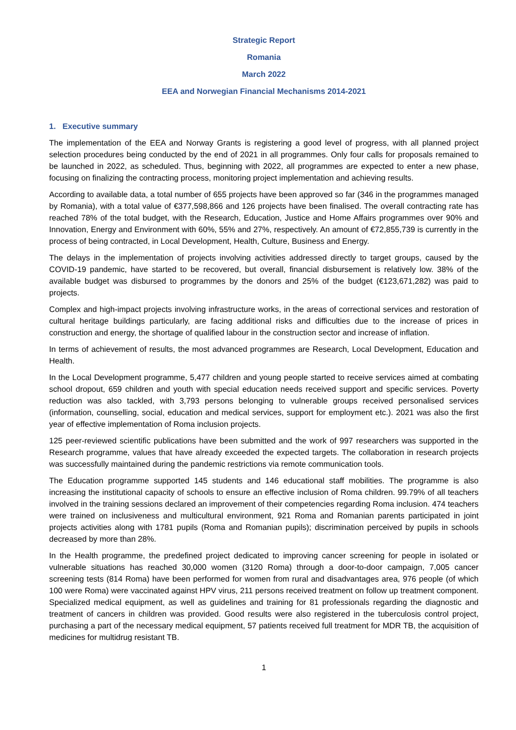Strategic Report
Romania
March 2022
EEA and Norwegian Financial Mechanisms 2014-2021
1. Executive summary
The implementation of the EEA and Norway Grants is registering a good level of progress, with all planned project selection procedures being conducted by the end of 2021 in all programmes. Only four calls for proposals remained to be launched in 2022, as scheduled. Thus, beginning with 2022, all programmes are expected to enter a new phase, focusing on finalizing the contracting process, monitoring project implementation and achieving results.
According to available data, a total number of 655 projects have been approved so far (346 in the programmes managed by Romania), with a total value of €377,598,866 and 126 projects have been finalised. The overall contracting rate has reached 78% of the total budget, with the Research, Education, Justice and Home Affairs programmes over 90% and Innovation, Energy and Environment with 60%, 55% and 27%, respectively. An amount of €72,855,739 is currently in the process of being contracted, in Local Development, Health, Culture, Business and Energy.
The delays in the implementation of projects involving activities addressed directly to target groups, caused by the COVID-19 pandemic, have started to be recovered, but overall, financial disbursement is relatively low. 38% of the available budget was disbursed to programmes by the donors and 25% of the budget (€123,671,282) was paid to projects.
Complex and high-impact projects involving infrastructure works, in the areas of correctional services and restoration of cultural heritage buildings particularly, are facing additional risks and difficulties due to the increase of prices in construction and energy, the shortage of qualified labour in the construction sector and increase of inflation.
In terms of achievement of results, the most advanced programmes are Research, Local Development, Education and Health.
In the Local Development programme, 5,477 children and young people started to receive services aimed at combating school dropout, 659 children and youth with special education needs received support and specific services. Poverty reduction was also tackled, with 3,793 persons belonging to vulnerable groups received personalised services (information, counselling, social, education and medical services, support for employment etc.). 2021 was also the first year of effective implementation of Roma inclusion projects.
125 peer-reviewed scientific publications have been submitted and the work of 997 researchers was supported in the Research programme, values that have already exceeded the expected targets. The collaboration in research projects was successfully maintained during the pandemic restrictions via remote communication tools.
The Education programme supported 145 students and 146 educational staff mobilities. The programme is also increasing the institutional capacity of schools to ensure an effective inclusion of Roma children. 99.79% of all teachers involved in the training sessions declared an improvement of their competencies regarding Roma inclusion. 474 teachers were trained on inclusiveness and multicultural environment, 921 Roma and Romanian parents participated in joint projects activities along with 1781 pupils (Roma and Romanian pupils); discrimination perceived by pupils in schools decreased by more than 28%.
In the Health programme, the predefined project dedicated to improving cancer screening for people in isolated or vulnerable situations has reached 30,000 women (3120 Roma) through a door-to-door campaign, 7,005 cancer screening tests (814 Roma) have been performed for women from rural and disadvantages area, 976 people (of which 100 were Roma) were vaccinated against HPV virus, 211 persons received treatment on follow up treatment component. Specialized medical equipment, as well as guidelines and training for 81 professionals regarding the diagnostic and treatment of cancers in children was provided. Good results were also registered in the tuberculosis control project, purchasing a part of the necessary medical equipment, 57 patients received full treatment for MDR TB, the acquisition of medicines for multidrug resistant TB.
1